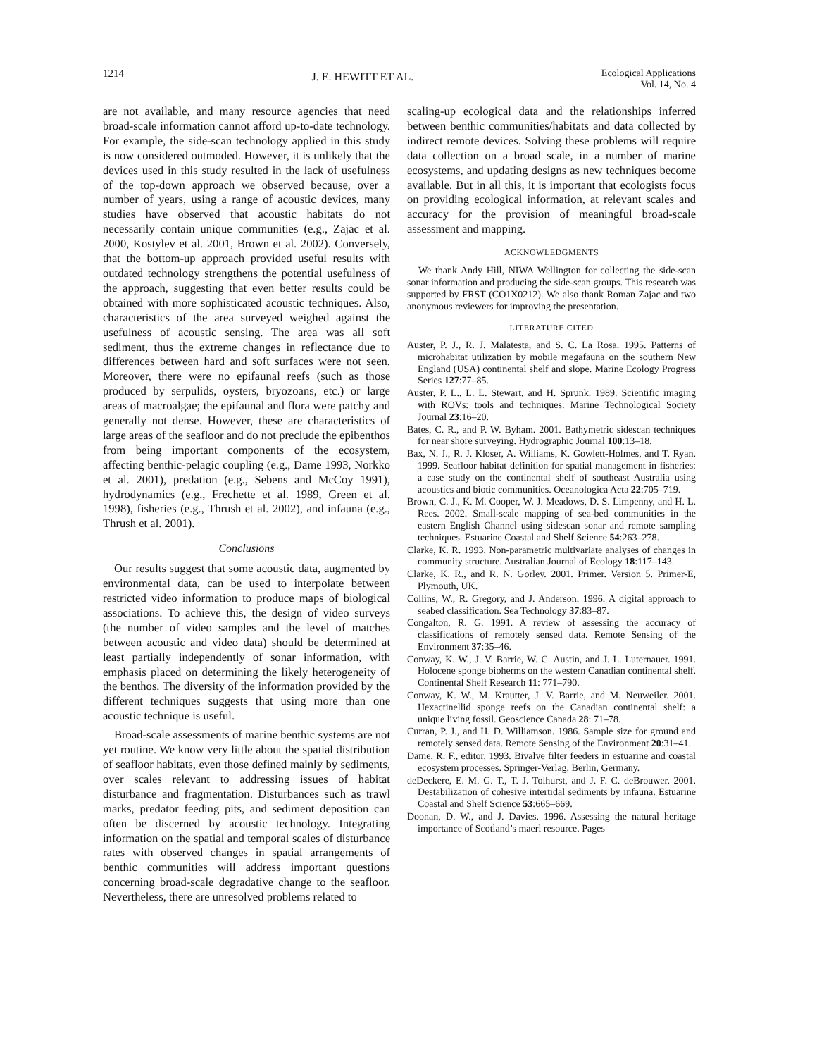1214 J. E. HEWITT ET AL. Ecological Applications
Vol. 14, No. 4
are not available, and many resource agencies that need broad-scale information cannot afford up-to-date technology. For example, the side-scan technology applied in this study is now considered outmoded. However, it is unlikely that the devices used in this study resulted in the lack of usefulness of the top-down approach we observed because, over a number of years, using a range of acoustic devices, many studies have observed that acoustic habitats do not necessarily contain unique communities (e.g., Zajac et al. 2000, Kostylev et al. 2001, Brown et al. 2002). Conversely, that the bottom-up approach provided useful results with outdated technology strengthens the potential usefulness of the approach, suggesting that even better results could be obtained with more sophisticated acoustic techniques. Also, characteristics of the area surveyed weighed against the usefulness of acoustic sensing. The area was all soft sediment, thus the extreme changes in reflectance due to differences between hard and soft surfaces were not seen. Moreover, there were no epifaunal reefs (such as those produced by serpulids, oysters, bryozoans, etc.) or large areas of macroalgae; the epifaunal and flora were patchy and generally not dense. However, these are characteristics of large areas of the seafloor and do not preclude the epibenthos from being important components of the ecosystem, affecting benthic-pelagic coupling (e.g., Dame 1993, Norkko et al. 2001), predation (e.g., Sebens and McCoy 1991), hydrodynamics (e.g., Frechette et al. 1989, Green et al. 1998), fisheries (e.g., Thrush et al. 2002), and infauna (e.g., Thrush et al. 2001).
Conclusions
Our results suggest that some acoustic data, augmented by environmental data, can be used to interpolate between restricted video information to produce maps of biological associations. To achieve this, the design of video surveys (the number of video samples and the level of matches between acoustic and video data) should be determined at least partially independently of sonar information, with emphasis placed on determining the likely heterogeneity of the benthos. The diversity of the information provided by the different techniques suggests that using more than one acoustic technique is useful.
Broad-scale assessments of marine benthic systems are not yet routine. We know very little about the spatial distribution of seafloor habitats, even those defined mainly by sediments, over scales relevant to addressing issues of habitat disturbance and fragmentation. Disturbances such as trawl marks, predator feeding pits, and sediment deposition can often be discerned by acoustic technology. Integrating information on the spatial and temporal scales of disturbance rates with observed changes in spatial arrangements of benthic communities will address important questions concerning broad-scale degradative change to the seafloor. Nevertheless, there are unresolved problems related to
scaling-up ecological data and the relationships inferred between benthic communities/habitats and data collected by indirect remote devices. Solving these problems will require data collection on a broad scale, in a number of marine ecosystems, and updating designs as new techniques become available. But in all this, it is important that ecologists focus on providing ecological information, at relevant scales and accuracy for the provision of meaningful broad-scale assessment and mapping.
ACKNOWLEDGMENTS
We thank Andy Hill, NIWA Wellington for collecting the side-scan sonar information and producing the side-scan groups. This research was supported by FRST (CO1X0212). We also thank Roman Zajac and two anonymous reviewers for improving the presentation.
LITERATURE CITED
Auster, P. J., R. J. Malatesta, and S. C. La Rosa. 1995. Patterns of microhabitat utilization by mobile megafauna on the southern New England (USA) continental shelf and slope. Marine Ecology Progress Series 127:77–85.
Auster, P. L., L. L. Stewart, and H. Sprunk. 1989. Scientific imaging with ROVs: tools and techniques. Marine Technological Society Journal 23:16–20.
Bates, C. R., and P. W. Byham. 2001. Bathymetric sidescan techniques for near shore surveying. Hydrographic Journal 100:13–18.
Bax, N. J., R. J. Kloser, A. Williams, K. Gowlett-Holmes, and T. Ryan. 1999. Seafloor habitat definition for spatial management in fisheries: a case study on the continental shelf of southeast Australia using acoustics and biotic communities. Oceanologica Acta 22:705–719.
Brown, C. J., K. M. Cooper, W. J. Meadows, D. S. Limpenny, and H. L. Rees. 2002. Small-scale mapping of sea-bed communities in the eastern English Channel using sidescan sonar and remote sampling techniques. Estuarine Coastal and Shelf Science 54:263–278.
Clarke, K. R. 1993. Non-parametric multivariate analyses of changes in community structure. Australian Journal of Ecology 18:117–143.
Clarke, K. R., and R. N. Gorley. 2001. Primer. Version 5. Primer-E, Plymouth, UK.
Collins, W., R. Gregory, and J. Anderson. 1996. A digital approach to seabed classification. Sea Technology 37:83–87.
Congalton, R. G. 1991. A review of assessing the accuracy of classifications of remotely sensed data. Remote Sensing of the Environment 37:35–46.
Conway, K. W., J. V. Barrie, W. C. Austin, and J. L. Luternauer. 1991. Holocene sponge bioherms on the western Canadian continental shelf. Continental Shelf Research 11: 771–790.
Conway, K. W., M. Krautter, J. V. Barrie, and M. Neuweiler. 2001. Hexactinellid sponge reefs on the Canadian continental shelf: a unique living fossil. Geoscience Canada 28: 71–78.
Curran, P. J., and H. D. Williamson. 1986. Sample size for ground and remotely sensed data. Remote Sensing of the Environment 20:31–41.
Dame, R. F., editor. 1993. Bivalve filter feeders in estuarine and coastal ecosystem processes. Springer-Verlag, Berlin, Germany.
deDeckere, E. M. G. T., T. J. Tolhurst, and J. F. C. deBrouwer. 2001. Destabilization of cohesive intertidal sediments by infauna. Estuarine Coastal and Shelf Science 53:665–669.
Doonan, D. W., and J. Davies. 1996. Assessing the natural heritage importance of Scotland’s maerl resource. Pages